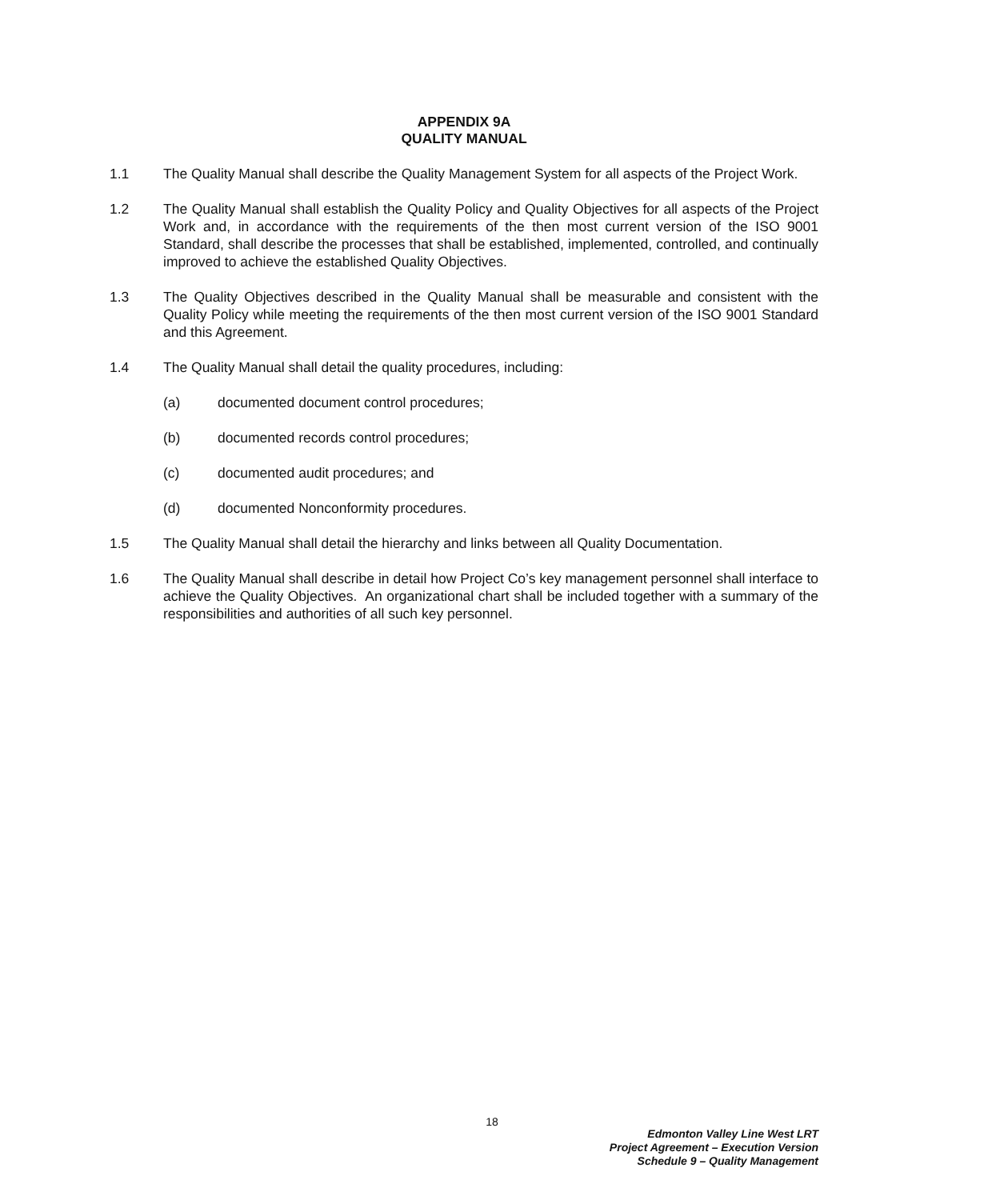APPENDIX 9A
QUALITY MANUAL
1.1 The Quality Manual shall describe the Quality Management System for all aspects of the Project Work.
1.2 The Quality Manual shall establish the Quality Policy and Quality Objectives for all aspects of the Project Work and, in accordance with the requirements of the then most current version of the ISO 9001 Standard, shall describe the processes that shall be established, implemented, controlled, and continually improved to achieve the established Quality Objectives.
1.3 The Quality Objectives described in the Quality Manual shall be measurable and consistent with the Quality Policy while meeting the requirements of the then most current version of the ISO 9001 Standard and this Agreement.
1.4 The Quality Manual shall detail the quality procedures, including:
(a) documented document control procedures;
(b) documented records control procedures;
(c) documented audit procedures; and
(d) documented Nonconformity procedures.
1.5 The Quality Manual shall detail the hierarchy and links between all Quality Documentation.
1.6 The Quality Manual shall describe in detail how Project Co’s key management personnel shall interface to achieve the Quality Objectives. An organizational chart shall be included together with a summary of the responsibilities and authorities of all such key personnel.
18
Edmonton Valley Line West LRT
Project Agreement – Execution Version
Schedule 9 – Quality Management